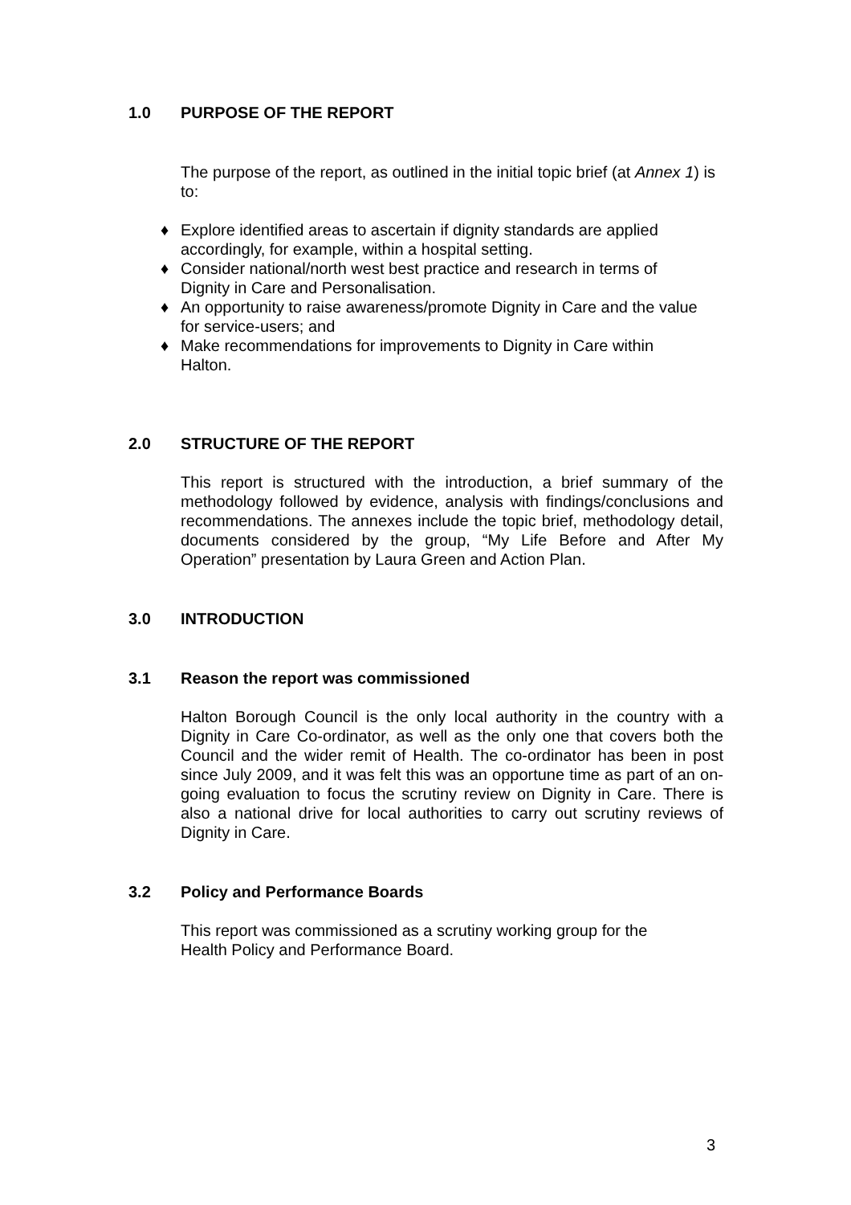1.0 PURPOSE OF THE REPORT
The purpose of the report, as outlined in the initial topic brief (at Annex 1) is to:
♦ Explore identified areas to ascertain if dignity standards are applied accordingly, for example, within a hospital setting.
♦ Consider national/north west best practice and research in terms of Dignity in Care and Personalisation.
♦ An opportunity to raise awareness/promote Dignity in Care and the value for service-users; and
♦ Make recommendations for improvements to Dignity in Care within Halton.
2.0 STRUCTURE OF THE REPORT
This report is structured with the introduction, a brief summary of the methodology followed by evidence, analysis with findings/conclusions and recommendations. The annexes include the topic brief, methodology detail, documents considered by the group, “My Life Before and After My Operation” presentation by Laura Green and Action Plan.
3.0 INTRODUCTION
3.1 Reason the report was commissioned
Halton Borough Council is the only local authority in the country with a Dignity in Care Co-ordinator, as well as the only one that covers both the Council and the wider remit of Health. The co-ordinator has been in post since July 2009, and it was felt this was an opportune time as part of an on-going evaluation to focus the scrutiny review on Dignity in Care. There is also a national drive for local authorities to carry out scrutiny reviews of Dignity in Care.
3.2 Policy and Performance Boards
This report was commissioned as a scrutiny working group for the Health Policy and Performance Board.
3